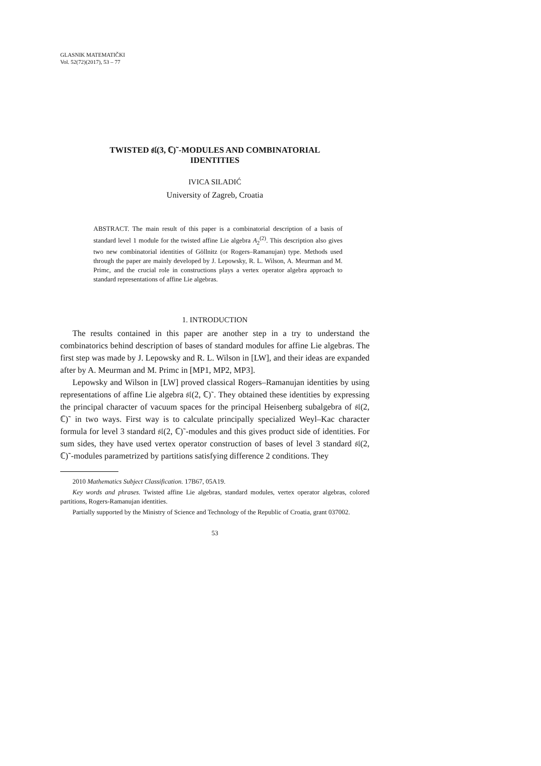GLASNIK MATEMATIČKI
Vol. 52(72)(2017), 53 – 77
TWISTED 𝔰𝔩(3, ℂ)˜-MODULES AND COMBINATORIAL
IDENTITIES
IVICA SILADIĆ
University of Zagreb, Croatia
ABSTRACT. The main result of this paper is a combinatorial description of a basis of standard level 1 module for the twisted affine Lie algebra A<sub>2</sub><sup>(2)</sup>. This description also gives two new combinatorial identities of Göllnitz (or Rogers–Ramanujan) type. Methods used through the paper are mainly developed by J. Lepowsky, R. L. Wilson, A. Meurman and M. Primc, and the crucial role in constructions plays a vertex operator algebra approach to standard representations of affine Lie algebras.
1. INTRODUCTION
The results contained in this paper are another step in a try to understand the combinatorics behind description of bases of standard modules for affine Lie algebras. The first step was made by J. Lepowsky and R. L. Wilson in [LW], and their ideas are expanded after by A. Meurman and M. Primc in [MP1, MP2, MP3].
Lepowsky and Wilson in [LW] proved classical Rogers–Ramanujan identities by using representations of affine Lie algebra 𝔰𝔩(2, ℂ)˜. They obtained these identities by expressing the principal character of vacuum spaces for the principal Heisenberg subalgebra of 𝔰𝔩(2, ℂ)˜ in two ways. First way is to calculate principally specialized Weyl–Kac character formula for level 3 standard 𝔰𝔩(2, ℂ)˜-modules and this gives product side of identities. For sum sides, they have used vertex operator construction of bases of level 3 standard 𝔰𝔩(2, ℂ)˜-modules parametrized by partitions satisfying difference 2 conditions. They
2010 Mathematics Subject Classification. 17B67, 05A19.
Key words and phrases. Twisted affine Lie algebras, standard modules, vertex operator algebras, colored partitions, Rogers-Ramanujan identities.
Partially supported by the Ministry of Science and Technology of the Republic of Croatia, grant 037002.
53